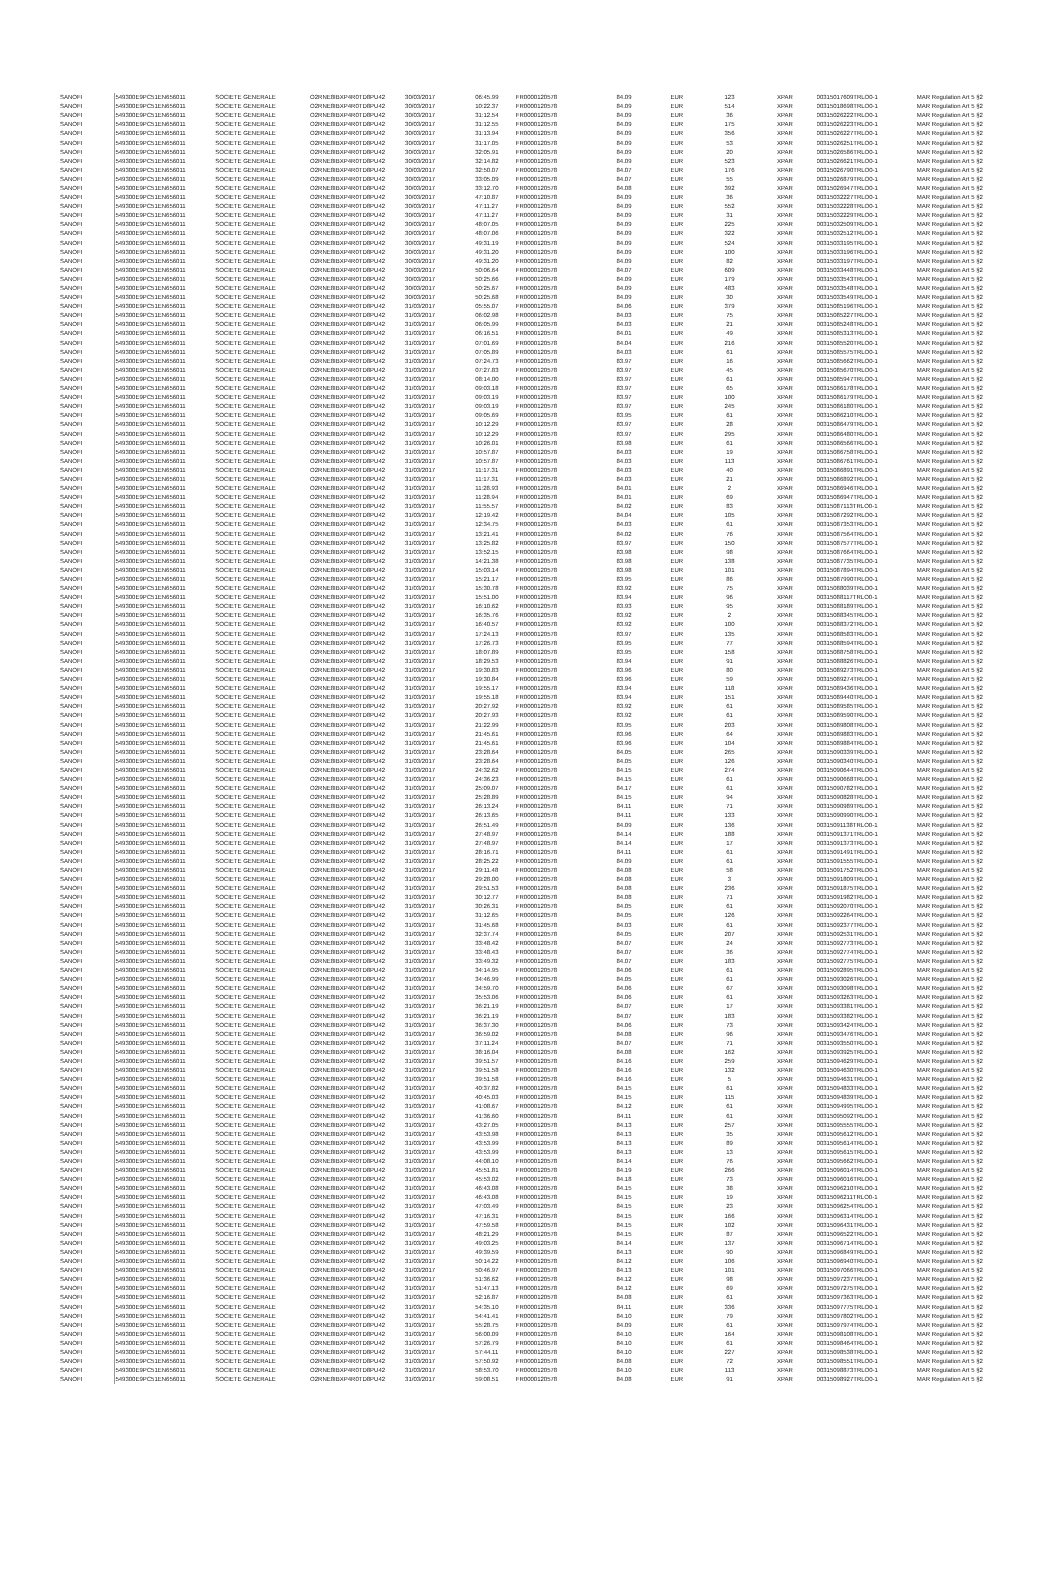| SANOFI | 549300E9PC51EN656011 | SOCIETE GENERALE | O2RNE8IBXP4R0TD8PU42 | 30/03/2017 | 06:45.99 | FR0000120578 | 84.09 | EUR | 123 | XPAR | 00315017609TRLO0-1 | MAR Regulation Art 5 §2 |
| SANOFI | 549300E9PC51EN656011 | SOCIETE GENERALE | O2RNE8IBXP4R0TD8PU42 | 30/03/2017 | 10:22.37 | FR0000120578 | 84.09 | EUR | 514 | XPAR | 00315018698TRLO0-1 | MAR Regulation Art 5 §2 |
| SANOFI | 549300E9PC51EN656011 | SOCIETE GENERALE | O2RNE8IBXP4R0TD8PU42 | 30/03/2017 | 31:12.54 | FR0000120578 | 84.09 | EUR | 36 | XPAR | 00315026222TRLO0-1 | MAR Regulation Art 5 §2 |
| SANOFI | 549300E9PC51EN656011 | SOCIETE GENERALE | O2RNE8IBXP4R0TD8PU42 | 30/03/2017 | 31:12.55 | FR0000120578 | 84.09 | EUR | 175 | XPAR | 00315026223TRLO0-1 | MAR Regulation Art 5 §2 |
| SANOFI | 549300E9PC51EN656011 | SOCIETE GENERALE | O2RNE8IBXP4R0TD8PU42 | 30/03/2017 | 31:13.94 | FR0000120578 | 84.09 | EUR | 356 | XPAR | 00315026227TRLO0-1 | MAR Regulation Art 5 §2 |
| SANOFI | 549300E9PC51EN656011 | SOCIETE GENERALE | O2RNE8IBXP4R0TD8PU42 | 30/03/2017 | 31:17.05 | FR0000120578 | 84.09 | EUR | 53 | XPAR | 00315026251TRLO0-1 | MAR Regulation Art 5 §2 |
| SANOFI | 549300E9PC51EN656011 | SOCIETE GENERALE | O2RNE8IBXP4R0TD8PU42 | 30/03/2017 | 32:05.91 | FR0000120578 | 84.09 | EUR | 20 | XPAR | 00315026586TRLO0-1 | MAR Regulation Art 5 §2 |
| SANOFI | 549300E9PC51EN656011 | SOCIETE GENERALE | O2RNE8IBXP4R0TD8PU42 | 30/03/2017 | 32:14.82 | FR0000120578 | 84.09 | EUR | 523 | XPAR | 00315026621TRLO0-1 | MAR Regulation Art 5 §2 |
| SANOFI | 549300E9PC51EN656011 | SOCIETE GENERALE | O2RNE8IBXP4R0TD8PU42 | 30/03/2017 | 32:50.07 | FR0000120578 | 84.07 | EUR | 176 | XPAR | 00315026790TRLO0-1 | MAR Regulation Art 5 §2 |
| SANOFI | 549300E9PC51EN656011 | SOCIETE GENERALE | O2RNE8IBXP4R0TD8PU42 | 30/03/2017 | 33:05.09 | FR0000120578 | 84.07 | EUR | 55 | XPAR | 00315026879TRLO0-1 | MAR Regulation Art 5 §2 |
| SANOFI | 549300E9PC51EN656011 | SOCIETE GENERALE | O2RNE8IBXP4R0TD8PU42 | 30/03/2017 | 33:12.70 | FR0000120578 | 84.08 | EUR | 392 | XPAR | 00315026947TRLO0-1 | MAR Regulation Art 5 §2 |
| SANOFI | 549300E9PC51EN656011 | SOCIETE GENERALE | O2RNE8IBXP4R0TD8PU42 | 30/03/2017 | 47:10.87 | FR0000120578 | 84.09 | EUR | 36 | XPAR | 00315032227TRLO0-1 | MAR Regulation Art 5 §2 |
| SANOFI | 549300E9PC51EN656011 | SOCIETE GENERALE | O2RNE8IBXP4R0TD8PU42 | 30/03/2017 | 47:11.27 | FR0000120578 | 84.09 | EUR | 552 | XPAR | 00315032228TRLO0-1 | MAR Regulation Art 5 §2 |
| SANOFI | 549300E9PC51EN656011 | SOCIETE GENERALE | O2RNE8IBXP4R0TD8PU42 | 30/03/2017 | 47:11.27 | FR0000120578 | 84.09 | EUR | 31 | XPAR | 00315032229TRLO0-1 | MAR Regulation Art 5 §2 |
| SANOFI | 549300E9PC51EN656011 | SOCIETE GENERALE | O2RNE8IBXP4R0TD8PU42 | 30/03/2017 | 48:07.05 | FR0000120578 | 84.09 | EUR | 225 | XPAR | 00315032509TRLO0-1 | MAR Regulation Art 5 §2 |
| SANOFI | 549300E9PC51EN656011 | SOCIETE GENERALE | O2RNE8IBXP4R0TD8PU42 | 30/03/2017 | 48:07.06 | FR0000120578 | 84.09 | EUR | 322 | XPAR | 00315032512TRLO0-1 | MAR Regulation Art 5 §2 |
| SANOFI | 549300E9PC51EN656011 | SOCIETE GENERALE | O2RNE8IBXP4R0TD8PU42 | 30/03/2017 | 49:31.19 | FR0000120578 | 84.09 | EUR | 524 | XPAR | 00315033195TRLO0-1 | MAR Regulation Art 5 §2 |
| SANOFI | 549300E9PC51EN656011 | SOCIETE GENERALE | O2RNE8IBXP4R0TD8PU42 | 30/03/2017 | 49:31.20 | FR0000120578 | 84.09 | EUR | 100 | XPAR | 00315033196TRLO0-1 | MAR Regulation Art 5 §2 |
| SANOFI | 549300E9PC51EN656011 | SOCIETE GENERALE | O2RNE8IBXP4R0TD8PU42 | 30/03/2017 | 49:31.20 | FR0000120578 | 84.09 | EUR | 82 | XPAR | 00315033197TRLO0-1 | MAR Regulation Art 5 §2 |
| SANOFI | 549300E9PC51EN656011 | SOCIETE GENERALE | O2RNE8IBXP4R0TD8PU42 | 30/03/2017 | 50:06.64 | FR0000120578 | 84.07 | EUR | 609 | XPAR | 00315033448TRLO0-1 | MAR Regulation Art 5 §2 |
| SANOFI | 549300E9PC51EN656011 | SOCIETE GENERALE | O2RNE8IBXP4R0TD8PU42 | 30/03/2017 | 50:25.66 | FR0000120578 | 84.09 | EUR | 179 | XPAR | 00315033543TRLO0-1 | MAR Regulation Art 5 §2 |
| SANOFI | 549300E9PC51EN656011 | SOCIETE GENERALE | O2RNE8IBXP4R0TD8PU42 | 30/03/2017 | 50:25.67 | FR0000120578 | 84.09 | EUR | 483 | XPAR | 00315033548TRLO0-1 | MAR Regulation Art 5 §2 |
| SANOFI | 549300E9PC51EN656011 | SOCIETE GENERALE | O2RNE8IBXP4R0TD8PU42 | 30/03/2017 | 50:25.68 | FR0000120578 | 84.09 | EUR | 30 | XPAR | 00315033549TRLO0-1 | MAR Regulation Art 5 §2 |
| SANOFI | 549300E9PC51EN656011 | SOCIETE GENERALE | O2RNE8IBXP4R0TD8PU42 | 31/03/2017 | 05:55.07 | FR0000120578 | 84.06 | EUR | 379 | XPAR | 00315085196TRLO0-1 | MAR Regulation Art 5 §2 |
| SANOFI | 549300E9PC51EN656011 | SOCIETE GENERALE | O2RNE8IBXP4R0TD8PU42 | 31/03/2017 | 06:02.98 | FR0000120578 | 84.03 | EUR | 75 | XPAR | 00315085227TRLO0-1 | MAR Regulation Art 5 §2 |
| SANOFI | 549300E9PC51EN656011 | SOCIETE GENERALE | O2RNE8IBXP4R0TD8PU42 | 31/03/2017 | 06:05.99 | FR0000120578 | 84.03 | EUR | 21 | XPAR | 00315085248TRLO0-1 | MAR Regulation Art 5 §2 |
| SANOFI | 549300E9PC51EN656011 | SOCIETE GENERALE | O2RNE8IBXP4R0TD8PU42 | 31/03/2017 | 06:16.51 | FR0000120578 | 84.01 | EUR | 49 | XPAR | 00315085313TRLO0-1 | MAR Regulation Art 5 §2 |
| SANOFI | 549300E9PC51EN656011 | SOCIETE GENERALE | O2RNE8IBXP4R0TD8PU42 | 31/03/2017 | 07:01.69 | FR0000120578 | 84.04 | EUR | 216 | XPAR | 00315085520TRLO0-1 | MAR Regulation Art 5 §2 |
| SANOFI | 549300E9PC51EN656011 | SOCIETE GENERALE | O2RNE8IBXP4R0TD8PU42 | 31/03/2017 | 07:05.89 | FR0000120578 | 84.03 | EUR | 61 | XPAR | 00315085575TRLO0-1 | MAR Regulation Art 5 §2 |
| SANOFI | 549300E9PC51EN656011 | SOCIETE GENERALE | O2RNE8IBXP4R0TD8PU42 | 31/03/2017 | 07:24.73 | FR0000120578 | 83.97 | EUR | 16 | XPAR | 00315085662TRLO0-1 | MAR Regulation Art 5 §2 |
| SANOFI | 549300E9PC51EN656011 | SOCIETE GENERALE | O2RNE8IBXP4R0TD8PU42 | 31/03/2017 | 07:27.83 | FR0000120578 | 83.97 | EUR | 45 | XPAR | 00315085670TRLO0-1 | MAR Regulation Art 5 §2 |
| SANOFI | 549300E9PC51EN656011 | SOCIETE GENERALE | O2RNE8IBXP4R0TD8PU42 | 31/03/2017 | 08:14.00 | FR0000120578 | 83.97 | EUR | 61 | XPAR | 00315085947TRLO0-1 | MAR Regulation Art 5 §2 |
| SANOFI | 549300E9PC51EN656011 | SOCIETE GENERALE | O2RNE8IBXP4R0TD8PU42 | 31/03/2017 | 09:03.18 | FR0000120578 | 83.97 | EUR | 65 | XPAR | 00315086178TRLO0-1 | MAR Regulation Art 5 §2 |
| SANOFI | 549300E9PC51EN656011 | SOCIETE GENERALE | O2RNE8IBXP4R0TD8PU42 | 31/03/2017 | 09:03.19 | FR0000120578 | 83.97 | EUR | 100 | XPAR | 00315086179TRLO0-1 | MAR Regulation Art 5 §2 |
| SANOFI | 549300E9PC51EN656011 | SOCIETE GENERALE | O2RNE8IBXP4R0TD8PU42 | 31/03/2017 | 09:03.19 | FR0000120578 | 83.97 | EUR | 245 | XPAR | 00315086180TRLO0-1 | MAR Regulation Art 5 §2 |
| SANOFI | 549300E9PC51EN656011 | SOCIETE GENERALE | O2RNE8IBXP4R0TD8PU42 | 31/03/2017 | 09:05.69 | FR0000120578 | 83.95 | EUR | 61 | XPAR | 00315086210TRLO0-1 | MAR Regulation Art 5 §2 |
| SANOFI | 549300E9PC51EN656011 | SOCIETE GENERALE | O2RNE8IBXP4R0TD8PU42 | 31/03/2017 | 10:12.29 | FR0000120578 | 83.97 | EUR | 28 | XPAR | 00315086479TRLO0-1 | MAR Regulation Art 5 §2 |
| SANOFI | 549300E9PC51EN656011 | SOCIETE GENERALE | O2RNE8IBXP4R0TD8PU42 | 31/03/2017 | 10:12.29 | FR0000120578 | 83.97 | EUR | 295 | XPAR | 00315086480TRLO0-1 | MAR Regulation Art 5 §2 |
| SANOFI | 549300E9PC51EN656011 | SOCIETE GENERALE | O2RNE8IBXP4R0TD8PU42 | 31/03/2017 | 10:26.01 | FR0000120578 | 83.98 | EUR | 61 | XPAR | 00315086566TRLO0-1 | MAR Regulation Art 5 §2 |
| SANOFI | 549300E9PC51EN656011 | SOCIETE GENERALE | O2RNE8IBXP4R0TD8PU42 | 31/03/2017 | 10:57.87 | FR0000120578 | 84.03 | EUR | 19 | XPAR | 00315086758TRLO0-1 | MAR Regulation Art 5 §2 |
| SANOFI | 549300E9PC51EN656011 | SOCIETE GENERALE | O2RNE8IBXP4R0TD8PU42 | 31/03/2017 | 10:57.87 | FR0000120578 | 84.03 | EUR | 113 | XPAR | 00315086761TRLO0-1 | MAR Regulation Art 5 §2 |
| SANOFI | 549300E9PC51EN656011 | SOCIETE GENERALE | O2RNE8IBXP4R0TD8PU42 | 31/03/2017 | 11:17.31 | FR0000120578 | 84.03 | EUR | 40 | XPAR | 00315086891TRLO0-1 | MAR Regulation Art 5 §2 |
| SANOFI | 549300E9PC51EN656011 | SOCIETE GENERALE | O2RNE8IBXP4R0TD8PU42 | 31/03/2017 | 11:17.31 | FR0000120578 | 84.03 | EUR | 21 | XPAR | 00315086892TRLO0-1 | MAR Regulation Art 5 §2 |
| SANOFI | 549300E9PC51EN656011 | SOCIETE GENERALE | O2RNE8IBXP4R0TD8PU42 | 31/03/2017 | 11:28.93 | FR0000120578 | 84.01 | EUR | 2 | XPAR | 00315086946TRLO0-1 | MAR Regulation Art 5 §2 |
| SANOFI | 549300E9PC51EN656011 | SOCIETE GENERALE | O2RNE8IBXP4R0TD8PU42 | 31/03/2017 | 11:28.94 | FR0000120578 | 84.01 | EUR | 69 | XPAR | 00315086947TRLO0-1 | MAR Regulation Art 5 §2 |
| SANOFI | 549300E9PC51EN656011 | SOCIETE GENERALE | O2RNE8IBXP4R0TD8PU42 | 31/03/2017 | 11:55.57 | FR0000120578 | 84.02 | EUR | 83 | XPAR | 00315087113TRLO0-1 | MAR Regulation Art 5 §2 |
| SANOFI | 549300E9PC51EN656011 | SOCIETE GENERALE | O2RNE8IBXP4R0TD8PU42 | 31/03/2017 | 12:19.42 | FR0000120578 | 84.04 | EUR | 105 | XPAR | 00315087292TRLO0-1 | MAR Regulation Art 5 §2 |
| SANOFI | 549300E9PC51EN656011 | SOCIETE GENERALE | O2RNE8IBXP4R0TD8PU42 | 31/03/2017 | 12:34.75 | FR0000120578 | 84.03 | EUR | 61 | XPAR | 00315087353TRLO0-1 | MAR Regulation Art 5 §2 |
| SANOFI | 549300E9PC51EN656011 | SOCIETE GENERALE | O2RNE8IBXP4R0TD8PU42 | 31/03/2017 | 13:21.41 | FR0000120578 | 84.02 | EUR | 76 | XPAR | 00315087564TRLO0-1 | MAR Regulation Art 5 §2 |
| SANOFI | 549300E9PC51EN656011 | SOCIETE GENERALE | O2RNE8IBXP4R0TD8PU42 | 31/03/2017 | 13:25.82 | FR0000120578 | 83.97 | EUR | 150 | XPAR | 00315087577TRLO0-1 | MAR Regulation Art 5 §2 |
| SANOFI | 549300E9PC51EN656011 | SOCIETE GENERALE | O2RNE8IBXP4R0TD8PU42 | 31/03/2017 | 13:52.15 | FR0000120578 | 83.98 | EUR | 98 | XPAR | 00315087664TRLO0-1 | MAR Regulation Art 5 §2 |
| SANOFI | 549300E9PC51EN656011 | SOCIETE GENERALE | O2RNE8IBXP4R0TD8PU42 | 31/03/2017 | 14:21.38 | FR0000120578 | 83.98 | EUR | 138 | XPAR | 00315087735TRLO0-1 | MAR Regulation Art 5 §2 |
| SANOFI | 549300E9PC51EN656011 | SOCIETE GENERALE | O2RNE8IBXP4R0TD8PU42 | 31/03/2017 | 15:03.14 | FR0000120578 | 83.98 | EUR | 101 | XPAR | 00315087894TRLO0-1 | MAR Regulation Art 5 §2 |
| SANOFI | 549300E9PC51EN656011 | SOCIETE GENERALE | O2RNE8IBXP4R0TD8PU42 | 31/03/2017 | 15:21.17 | FR0000120578 | 83.95 | EUR | 86 | XPAR | 00315087990TRLO0-1 | MAR Regulation Art 5 §2 |
| SANOFI | 549300E9PC51EN656011 | SOCIETE GENERALE | O2RNE8IBXP4R0TD8PU42 | 31/03/2017 | 15:30.78 | FR0000120578 | 83.92 | EUR | 75 | XPAR | 00315088039TRLO0-1 | MAR Regulation Art 5 §2 |
| SANOFI | 549300E9PC51EN656011 | SOCIETE GENERALE | O2RNE8IBXP4R0TD8PU42 | 31/03/2017 | 15:51.00 | FR0000120578 | 83.94 | EUR | 96 | XPAR | 00315088117TRLO0-1 | MAR Regulation Art 5 §2 |
| SANOFI | 549300E9PC51EN656011 | SOCIETE GENERALE | O2RNE8IBXP4R0TD8PU42 | 31/03/2017 | 16:10.62 | FR0000120578 | 83.93 | EUR | 95 | XPAR | 00315088189TRLO0-1 | MAR Regulation Art 5 §2 |
| SANOFI | 549300E9PC51EN656011 | SOCIETE GENERALE | O2RNE8IBXP4R0TD8PU42 | 31/03/2017 | 16:35.76 | FR0000120578 | 83.92 | EUR | 2 | XPAR | 00315088345TRLO0-1 | MAR Regulation Art 5 §2 |
| SANOFI | 549300E9PC51EN656011 | SOCIETE GENERALE | O2RNE8IBXP4R0TD8PU42 | 31/03/2017 | 16:40.57 | FR0000120578 | 83.92 | EUR | 100 | XPAR | 00315088372TRLO0-1 | MAR Regulation Art 5 §2 |
| SANOFI | 549300E9PC51EN656011 | SOCIETE GENERALE | O2RNE8IBXP4R0TD8PU42 | 31/03/2017 | 17:24.13 | FR0000120578 | 83.97 | EUR | 135 | XPAR | 00315088583TRLO0-1 | MAR Regulation Art 5 §2 |
| SANOFI | 549300E9PC51EN656011 | SOCIETE GENERALE | O2RNE8IBXP4R0TD8PU42 | 31/03/2017 | 17:26.73 | FR0000120578 | 83.95 | EUR | 77 | XPAR | 00315088594TRLO0-1 | MAR Regulation Art 5 §2 |
| SANOFI | 549300E9PC51EN656011 | SOCIETE GENERALE | O2RNE8IBXP4R0TD8PU42 | 31/03/2017 | 18:07.89 | FR0000120578 | 83.95 | EUR | 158 | XPAR | 00315088758TRLO0-1 | MAR Regulation Art 5 §2 |
| SANOFI | 549300E9PC51EN656011 | SOCIETE GENERALE | O2RNE8IBXP4R0TD8PU42 | 31/03/2017 | 18:29.53 | FR0000120578 | 83.94 | EUR | 91 | XPAR | 00315088826TRLO0-1 | MAR Regulation Art 5 §2 |
| SANOFI | 549300E9PC51EN656011 | SOCIETE GENERALE | O2RNE8IBXP4R0TD8PU42 | 31/03/2017 | 19:30.83 | FR0000120578 | 83.96 | EUR | 80 | XPAR | 00315089273TRLO0-1 | MAR Regulation Art 5 §2 |
| SANOFI | 549300E9PC51EN656011 | SOCIETE GENERALE | O2RNE8IBXP4R0TD8PU42 | 31/03/2017 | 19:30.84 | FR0000120578 | 83.96 | EUR | 59 | XPAR | 00315089274TRLO0-1 | MAR Regulation Art 5 §2 |
| SANOFI | 549300E9PC51EN656011 | SOCIETE GENERALE | O2RNE8IBXP4R0TD8PU42 | 31/03/2017 | 19:55.17 | FR0000120578 | 83.94 | EUR | 118 | XPAR | 00315089436TRLO0-1 | MAR Regulation Art 5 §2 |
| SANOFI | 549300E9PC51EN656011 | SOCIETE GENERALE | O2RNE8IBXP4R0TD8PU42 | 31/03/2017 | 19:55.18 | FR0000120578 | 83.94 | EUR | 151 | XPAR | 00315089440TRLO0-1 | MAR Regulation Art 5 §2 |
| SANOFI | 549300E9PC51EN656011 | SOCIETE GENERALE | O2RNE8IBXP4R0TD8PU42 | 31/03/2017 | 20:27.92 | FR0000120578 | 83.92 | EUR | 61 | XPAR | 00315089585TRLO0-1 | MAR Regulation Art 5 §2 |
| SANOFI | 549300E9PC51EN656011 | SOCIETE GENERALE | O2RNE8IBXP4R0TD8PU42 | 31/03/2017 | 20:27.93 | FR0000120578 | 83.92 | EUR | 61 | XPAR | 00315089590TRLO0-1 | MAR Regulation Art 5 §2 |
| SANOFI | 549300E9PC51EN656011 | SOCIETE GENERALE | O2RNE8IBXP4R0TD8PU42 | 31/03/2017 | 21:22.99 | FR0000120578 | 83.95 | EUR | 203 | XPAR | 00315089808TRLO0-1 | MAR Regulation Art 5 §2 |
| SANOFI | 549300E9PC51EN656011 | SOCIETE GENERALE | O2RNE8IBXP4R0TD8PU42 | 31/03/2017 | 21:45.61 | FR0000120578 | 83.96 | EUR | 64 | XPAR | 00315089883TRLO0-1 | MAR Regulation Art 5 §2 |
| SANOFI | 549300E9PC51EN656011 | SOCIETE GENERALE | O2RNE8IBXP4R0TD8PU42 | 31/03/2017 | 21:45.61 | FR0000120578 | 83.96 | EUR | 104 | XPAR | 00315089884TRLO0-1 | MAR Regulation Art 5 §2 |
| SANOFI | 549300E9PC51EN656011 | SOCIETE GENERALE | O2RNE8IBXP4R0TD8PU42 | 31/03/2017 | 23:28.64 | FR0000120578 | 84.05 | EUR | 265 | XPAR | 00315090339TRLO0-1 | MAR Regulation Art 5 §2 |
| SANOFI | 549300E9PC51EN656011 | SOCIETE GENERALE | O2RNE8IBXP4R0TD8PU42 | 31/03/2017 | 23:28.64 | FR0000120578 | 84.05 | EUR | 126 | XPAR | 00315090340TRLO0-1 | MAR Regulation Art 5 §2 |
| SANOFI | 549300E9PC51EN656011 | SOCIETE GENERALE | O2RNE8IBXP4R0TD8PU42 | 31/03/2017 | 24:32.62 | FR0000120578 | 84.15 | EUR | 274 | XPAR | 00315090644TRLO0-1 | MAR Regulation Art 5 §2 |
| SANOFI | 549300E9PC51EN656011 | SOCIETE GENERALE | O2RNE8IBXP4R0TD8PU42 | 31/03/2017 | 24:36.23 | FR0000120578 | 84.15 | EUR | 61 | XPAR | 00315090668TRLO0-1 | MAR Regulation Art 5 §2 |
| SANOFI | 549300E9PC51EN656011 | SOCIETE GENERALE | O2RNE8IBXP4R0TD8PU42 | 31/03/2017 | 25:09.07 | FR0000120578 | 84.17 | EUR | 61 | XPAR | 00315090782TRLO0-1 | MAR Regulation Art 5 §2 |
| SANOFI | 549300E9PC51EN656011 | SOCIETE GENERALE | O2RNE8IBXP4R0TD8PU42 | 31/03/2017 | 25:28.89 | FR0000120578 | 84.15 | EUR | 94 | XPAR | 00315090828TRLO0-1 | MAR Regulation Art 5 §2 |
| SANOFI | 549300E9PC51EN656011 | SOCIETE GENERALE | O2RNE8IBXP4R0TD8PU42 | 31/03/2017 | 26:13.24 | FR0000120578 | 84.11 | EUR | 71 | XPAR | 00315090989TRLO0-1 | MAR Regulation Art 5 §2 |
| SANOFI | 549300E9PC51EN656011 | SOCIETE GENERALE | O2RNE8IBXP4R0TD8PU42 | 31/03/2017 | 26:13.65 | FR0000120578 | 84.11 | EUR | 133 | XPAR | 00315090990TRLO0-1 | MAR Regulation Art 5 §2 |
| SANOFI | 549300E9PC51EN656011 | SOCIETE GENERALE | O2RNE8IBXP4R0TD8PU42 | 31/03/2017 | 26:51.49 | FR0000120578 | 84.09 | EUR | 136 | XPAR | 00315091138TRLO0-1 | MAR Regulation Art 5 §2 |
| SANOFI | 549300E9PC51EN656011 | SOCIETE GENERALE | O2RNE8IBXP4R0TD8PU42 | 31/03/2017 | 27:48.97 | FR0000120578 | 84.14 | EUR | 188 | XPAR | 00315091371TRLO0-1 | MAR Regulation Art 5 §2 |
| SANOFI | 549300E9PC51EN656011 | SOCIETE GENERALE | O2RNE8IBXP4R0TD8PU42 | 31/03/2017 | 27:48.97 | FR0000120578 | 84.14 | EUR | 17 | XPAR | 00315091373TRLO0-1 | MAR Regulation Art 5 §2 |
| SANOFI | 549300E9PC51EN656011 | SOCIETE GENERALE | O2RNE8IBXP4R0TD8PU42 | 31/03/2017 | 28:16.71 | FR0000120578 | 84.11 | EUR | 61 | XPAR | 00315091491TRLO0-1 | MAR Regulation Art 5 §2 |
| SANOFI | 549300E9PC51EN656011 | SOCIETE GENERALE | O2RNE8IBXP4R0TD8PU42 | 31/03/2017 | 28:25.22 | FR0000120578 | 84.09 | EUR | 61 | XPAR | 00315091555TRLO0-1 | MAR Regulation Art 5 §2 |
| SANOFI | 549300E9PC51EN656011 | SOCIETE GENERALE | O2RNE8IBXP4R0TD8PU42 | 31/03/2017 | 29:11.48 | FR0000120578 | 84.08 | EUR | 58 | XPAR | 00315091752TRLO0-1 | MAR Regulation Art 5 §2 |
| SANOFI | 549300E9PC51EN656011 | SOCIETE GENERALE | O2RNE8IBXP4R0TD8PU42 | 31/03/2017 | 29:28.00 | FR0000120578 | 84.08 | EUR | 3 | XPAR | 00315091809TRLO0-1 | MAR Regulation Art 5 §2 |
| SANOFI | 549300E9PC51EN656011 | SOCIETE GENERALE | O2RNE8IBXP4R0TD8PU42 | 31/03/2017 | 29:51.53 | FR0000120578 | 84.08 | EUR | 236 | XPAR | 00315091875TRLO0-1 | MAR Regulation Art 5 §2 |
| SANOFI | 549300E9PC51EN656011 | SOCIETE GENERALE | O2RNE8IBXP4R0TD8PU42 | 31/03/2017 | 30:12.77 | FR0000120578 | 84.08 | EUR | 71 | XPAR | 00315091982TRLO0-1 | MAR Regulation Art 5 §2 |
| SANOFI | 549300E9PC51EN656011 | SOCIETE GENERALE | O2RNE8IBXP4R0TD8PU42 | 31/03/2017 | 30:26.31 | FR0000120578 | 84.05 | EUR | 61 | XPAR | 00315092070TRLO0-1 | MAR Regulation Art 5 §2 |
| SANOFI | 549300E9PC51EN656011 | SOCIETE GENERALE | O2RNE8IBXP4R0TD8PU42 | 31/03/2017 | 31:12.65 | FR0000120578 | 84.05 | EUR | 126 | XPAR | 00315092264TRLO0-1 | MAR Regulation Art 5 §2 |
| SANOFI | 549300E9PC51EN656011 | SOCIETE GENERALE | O2RNE8IBXP4R0TD8PU42 | 31/03/2017 | 31:45.68 | FR0000120578 | 84.03 | EUR | 61 | XPAR | 00315092377TRLO0-1 | MAR Regulation Art 5 §2 |
| SANOFI | 549300E9PC51EN656011 | SOCIETE GENERALE | O2RNE8IBXP4R0TD8PU42 | 31/03/2017 | 32:37.74 | FR0000120578 | 84.05 | EUR | 207 | XPAR | 00315092531TRLO0-1 | MAR Regulation Art 5 §2 |
| SANOFI | 549300E9PC51EN656011 | SOCIETE GENERALE | O2RNE8IBXP4R0TD8PU42 | 31/03/2017 | 33:48.42 | FR0000120578 | 84.07 | EUR | 24 | XPAR | 00315092773TRLO0-1 | MAR Regulation Art 5 §2 |
| SANOFI | 549300E9PC51EN656011 | SOCIETE GENERALE | O2RNE8IBXP4R0TD8PU42 | 31/03/2017 | 33:48.43 | FR0000120578 | 84.07 | EUR | 36 | XPAR | 00315092774TRLO0-1 | MAR Regulation Art 5 §2 |
| SANOFI | 549300E9PC51EN656011 | SOCIETE GENERALE | O2RNE8IBXP4R0TD8PU42 | 31/03/2017 | 33:49.32 | FR0000120578 | 84.07 | EUR | 183 | XPAR | 00315092775TRLO0-1 | MAR Regulation Art 5 §2 |
| SANOFI | 549300E9PC51EN656011 | SOCIETE GENERALE | O2RNE8IBXP4R0TD8PU42 | 31/03/2017 | 34:14.95 | FR0000120578 | 84.06 | EUR | 61 | XPAR | 00315092895TRLO0-1 | MAR Regulation Art 5 §2 |
| SANOFI | 549300E9PC51EN656011 | SOCIETE GENERALE | O2RNE8IBXP4R0TD8PU42 | 31/03/2017 | 34:46.99 | FR0000120578 | 84.05 | EUR | 61 | XPAR | 00315093026TRLO0-1 | MAR Regulation Art 5 §2 |
| SANOFI | 549300E9PC51EN656011 | SOCIETE GENERALE | O2RNE8IBXP4R0TD8PU42 | 31/03/2017 | 34:59.70 | FR0000120578 | 84.06 | EUR | 67 | XPAR | 00315093098TRLO0-1 | MAR Regulation Art 5 §2 |
| SANOFI | 549300E9PC51EN656011 | SOCIETE GENERALE | O2RNE8IBXP4R0TD8PU42 | 31/03/2017 | 35:53.06 | FR0000120578 | 84.06 | EUR | 61 | XPAR | 00315093263TRLO0-1 | MAR Regulation Art 5 §2 |
| SANOFI | 549300E9PC51EN656011 | SOCIETE GENERALE | O2RNE8IBXP4R0TD8PU42 | 31/03/2017 | 36:21.19 | FR0000120578 | 84.07 | EUR | 17 | XPAR | 00315093381TRLO0-1 | MAR Regulation Art 5 §2 |
| SANOFI | 549300E9PC51EN656011 | SOCIETE GENERALE | O2RNE8IBXP4R0TD8PU42 | 31/03/2017 | 36:21.19 | FR0000120578 | 84.07 | EUR | 183 | XPAR | 00315093382TRLO0-1 | MAR Regulation Art 5 §2 |
| SANOFI | 549300E9PC51EN656011 | SOCIETE GENERALE | O2RNE8IBXP4R0TD8PU42 | 31/03/2017 | 36:37.30 | FR0000120578 | 84.06 | EUR | 73 | XPAR | 00315093424TRLO0-1 | MAR Regulation Art 5 §2 |
| SANOFI | 549300E9PC51EN656011 | SOCIETE GENERALE | O2RNE8IBXP4R0TD8PU42 | 31/03/2017 | 36:59.02 | FR0000120578 | 84.08 | EUR | 96 | XPAR | 00315093476TRLO0-1 | MAR Regulation Art 5 §2 |
| SANOFI | 549300E9PC51EN656011 | SOCIETE GENERALE | O2RNE8IBXP4R0TD8PU42 | 31/03/2017 | 37:11.24 | FR0000120578 | 84.07 | EUR | 71 | XPAR | 00315093550TRLO0-1 | MAR Regulation Art 5 §2 |
| SANOFI | 549300E9PC51EN656011 | SOCIETE GENERALE | O2RNE8IBXP4R0TD8PU42 | 31/03/2017 | 38:16.04 | FR0000120578 | 84.08 | EUR | 162 | XPAR | 00315093925TRLO0-1 | MAR Regulation Art 5 §2 |
| SANOFI | 549300E9PC51EN656011 | SOCIETE GENERALE | O2RNE8IBXP4R0TD8PU42 | 31/03/2017 | 39:51.57 | FR0000120578 | 84.16 | EUR | 259 | XPAR | 00315094629TRLO0-1 | MAR Regulation Art 5 §2 |
| SANOFI | 549300E9PC51EN656011 | SOCIETE GENERALE | O2RNE8IBXP4R0TD8PU42 | 31/03/2017 | 39:51.58 | FR0000120578 | 84.16 | EUR | 132 | XPAR | 00315094630TRLO0-1 | MAR Regulation Art 5 §2 |
| SANOFI | 549300E9PC51EN656011 | SOCIETE GENERALE | O2RNE8IBXP4R0TD8PU42 | 31/03/2017 | 39:51.58 | FR0000120578 | 84.16 | EUR | 5 | XPAR | 00315094631TRLO0-1 | MAR Regulation Art 5 §2 |
| SANOFI | 549300E9PC51EN656011 | SOCIETE GENERALE | O2RNE8IBXP4R0TD8PU42 | 31/03/2017 | 40:37.82 | FR0000120578 | 84.15 | EUR | 61 | XPAR | 00315094833TRLO0-1 | MAR Regulation Art 5 §2 |
| SANOFI | 549300E9PC51EN656011 | SOCIETE GENERALE | O2RNE8IBXP4R0TD8PU42 | 31/03/2017 | 40:45.03 | FR0000120578 | 84.15 | EUR | 115 | XPAR | 00315094839TRLO0-1 | MAR Regulation Art 5 §2 |
| SANOFI | 549300E9PC51EN656011 | SOCIETE GENERALE | O2RNE8IBXP4R0TD8PU42 | 31/03/2017 | 41:08.67 | FR0000120578 | 84.12 | EUR | 61 | XPAR | 00315094995TRLO0-1 | MAR Regulation Art 5 §2 |
| SANOFI | 549300E9PC51EN656011 | SOCIETE GENERALE | O2RNE8IBXP4R0TD8PU42 | 31/03/2017 | 41:36.60 | FR0000120578 | 84.11 | EUR | 61 | XPAR | 00315095092TRLO0-1 | MAR Regulation Art 5 §2 |
| SANOFI | 549300E9PC51EN656011 | SOCIETE GENERALE | O2RNE8IBXP4R0TD8PU42 | 31/03/2017 | 43:27.05 | FR0000120578 | 84.13 | EUR | 257 | XPAR | 00315095555TRLO0-1 | MAR Regulation Art 5 §2 |
| SANOFI | 549300E9PC51EN656011 | SOCIETE GENERALE | O2RNE8IBXP4R0TD8PU42 | 31/03/2017 | 43:53.98 | FR0000120578 | 84.13 | EUR | 35 | XPAR | 00315095612TRLO0-1 | MAR Regulation Art 5 §2 |
| SANOFI | 549300E9PC51EN656011 | SOCIETE GENERALE | O2RNE8IBXP4R0TD8PU42 | 31/03/2017 | 43:53.99 | FR0000120578 | 84.13 | EUR | 89 | XPAR | 00315095614TRLO0-1 | MAR Regulation Art 5 §2 |
| SANOFI | 549300E9PC51EN656011 | SOCIETE GENERALE | O2RNE8IBXP4R0TD8PU42 | 31/03/2017 | 43:53.99 | FR0000120578 | 84.13 | EUR | 13 | XPAR | 00315095615TRLO0-1 | MAR Regulation Art 5 §2 |
| SANOFI | 549300E9PC51EN656011 | SOCIETE GENERALE | O2RNE8IBXP4R0TD8PU42 | 31/03/2017 | 44:08.10 | FR0000120578 | 84.14 | EUR | 76 | XPAR | 00315095662TRLO0-1 | MAR Regulation Art 5 §2 |
| SANOFI | 549300E9PC51EN656011 | SOCIETE GENERALE | O2RNE8IBXP4R0TD8PU42 | 31/03/2017 | 45:51.81 | FR0000120578 | 84.19 | EUR | 266 | XPAR | 00315096014TRLO0-1 | MAR Regulation Art 5 §2 |
| SANOFI | 549300E9PC51EN656011 | SOCIETE GENERALE | O2RNE8IBXP4R0TD8PU42 | 31/03/2017 | 45:53.02 | FR0000120578 | 84.18 | EUR | 73 | XPAR | 00315096016TRLO0-1 | MAR Regulation Art 5 §2 |
| SANOFI | 549300E9PC51EN656011 | SOCIETE GENERALE | O2RNE8IBXP4R0TD8PU42 | 31/03/2017 | 46:43.08 | FR0000120578 | 84.15 | EUR | 38 | XPAR | 00315096210TRLO0-1 | MAR Regulation Art 5 §2 |
| SANOFI | 549300E9PC51EN656011 | SOCIETE GENERALE | O2RNE8IBXP4R0TD8PU42 | 31/03/2017 | 46:43.08 | FR0000120578 | 84.15 | EUR | 19 | XPAR | 00315096211TRLO0-1 | MAR Regulation Art 5 §2 |
| SANOFI | 549300E9PC51EN656011 | SOCIETE GENERALE | O2RNE8IBXP4R0TD8PU42 | 31/03/2017 | 47:03.49 | FR0000120578 | 84.15 | EUR | 23 | XPAR | 00315096254TRLO0-1 | MAR Regulation Art 5 §2 |
| SANOFI | 549300E9PC51EN656011 | SOCIETE GENERALE | O2RNE8IBXP4R0TD8PU42 | 31/03/2017 | 47:16.31 | FR0000120578 | 84.15 | EUR | 166 | XPAR | 00315096314TRLO0-1 | MAR Regulation Art 5 §2 |
| SANOFI | 549300E9PC51EN656011 | SOCIETE GENERALE | O2RNE8IBXP4R0TD8PU42 | 31/03/2017 | 47:59.58 | FR0000120578 | 84.15 | EUR | 102 | XPAR | 00315096431TRLO0-1 | MAR Regulation Art 5 §2 |
| SANOFI | 549300E9PC51EN656011 | SOCIETE GENERALE | O2RNE8IBXP4R0TD8PU42 | 31/03/2017 | 48:21.29 | FR0000120578 | 84.15 | EUR | 87 | XPAR | 00315096522TRLO0-1 | MAR Regulation Art 5 §2 |
| SANOFI | 549300E9PC51EN656011 | SOCIETE GENERALE | O2RNE8IBXP4R0TD8PU42 | 31/03/2017 | 49:03.25 | FR0000120578 | 84.14 | EUR | 137 | XPAR | 00315096714TRLO0-1 | MAR Regulation Art 5 §2 |
| SANOFI | 549300E9PC51EN656011 | SOCIETE GENERALE | O2RNE8IBXP4R0TD8PU42 | 31/03/2017 | 49:39.59 | FR0000120578 | 84.13 | EUR | 90 | XPAR | 00315096849TRLO0-1 | MAR Regulation Art 5 §2 |
| SANOFI | 549300E9PC51EN656011 | SOCIETE GENERALE | O2RNE8IBXP4R0TD8PU42 | 31/03/2017 | 50:14.22 | FR0000120578 | 84.12 | EUR | 106 | XPAR | 00315096940TRLO0-1 | MAR Regulation Art 5 §2 |
| SANOFI | 549300E9PC51EN656011 | SOCIETE GENERALE | O2RNE8IBXP4R0TD8PU42 | 31/03/2017 | 50:46.97 | FR0000120578 | 84.13 | EUR | 101 | XPAR | 00315097066TRLO0-1 | MAR Regulation Art 5 §2 |
| SANOFI | 549300E9PC51EN656011 | SOCIETE GENERALE | O2RNE8IBXP4R0TD8PU42 | 31/03/2017 | 51:36.62 | FR0000120578 | 84.12 | EUR | 98 | XPAR | 00315097237TRLO0-1 | MAR Regulation Art 5 §2 |
| SANOFI | 549300E9PC51EN656011 | SOCIETE GENERALE | O2RNE8IBXP4R0TD8PU42 | 31/03/2017 | 51:47.13 | FR0000120578 | 84.12 | EUR | 69 | XPAR | 00315097275TRLO0-1 | MAR Regulation Art 5 §2 |
| SANOFI | 549300E9PC51EN656011 | SOCIETE GENERALE | O2RNE8IBXP4R0TD8PU42 | 31/03/2017 | 52:16.87 | FR0000120578 | 84.08 | EUR | 61 | XPAR | 00315097363TRLO0-1 | MAR Regulation Art 5 §2 |
| SANOFI | 549300E9PC51EN656011 | SOCIETE GENERALE | O2RNE8IBXP4R0TD8PU42 | 31/03/2017 | 54:35.10 | FR0000120578 | 84.11 | EUR | 336 | XPAR | 00315097775TRLO0-1 | MAR Regulation Art 5 §2 |
| SANOFI | 549300E9PC51EN656011 | SOCIETE GENERALE | O2RNE8IBXP4R0TD8PU42 | 31/03/2017 | 54:41.41 | FR0000120578 | 84.10 | EUR | 79 | XPAR | 00315097802TRLO0-1 | MAR Regulation Art 5 §2 |
| SANOFI | 549300E9PC51EN656011 | SOCIETE GENERALE | O2RNE8IBXP4R0TD8PU42 | 31/03/2017 | 55:28.75 | FR0000120578 | 84.09 | EUR | 61 | XPAR | 00315097974TRLO0-1 | MAR Regulation Art 5 §2 |
| SANOFI | 549300E9PC51EN656011 | SOCIETE GENERALE | O2RNE8IBXP4R0TD8PU42 | 31/03/2017 | 56:00.09 | FR0000120578 | 84.10 | EUR | 164 | XPAR | 00315098108TRLO0-1 | MAR Regulation Art 5 §2 |
| SANOFI | 549300E9PC51EN656011 | SOCIETE GENERALE | O2RNE8IBXP4R0TD8PU42 | 31/03/2017 | 57:26.79 | FR0000120578 | 84.10 | EUR | 61 | XPAR | 00315098464TRLO0-1 | MAR Regulation Art 5 §2 |
| SANOFI | 549300E9PC51EN656011 | SOCIETE GENERALE | O2RNE8IBXP4R0TD8PU42 | 31/03/2017 | 57:44.11 | FR0000120578 | 84.10 | EUR | 227 | XPAR | 00315098538TRLO0-1 | MAR Regulation Art 5 §2 |
| SANOFI | 549300E9PC51EN656011 | SOCIETE GENERALE | O2RNE8IBXP4R0TD8PU42 | 31/03/2017 | 57:50.92 | FR0000120578 | 84.08 | EUR | 72 | XPAR | 00315098551TRLO0-1 | MAR Regulation Art 5 §2 |
| SANOFI | 549300E9PC51EN656011 | SOCIETE GENERALE | O2RNE8IBXP4R0TD8PU42 | 31/03/2017 | 58:53.70 | FR0000120578 | 84.10 | EUR | 113 | XPAR | 00315098873TRLO0-1 | MAR Regulation Art 5 §2 |
| SANOFI | 549300E9PC51EN656011 | SOCIETE GENERALE | O2RNE8IBXP4R0TD8PU42 | 31/03/2017 | 59:08.51 | FR0000120578 | 84.08 | EUR | 91 | XPAR | 00315098927TRLO0-1 | MAR Regulation Art 5 §2 |